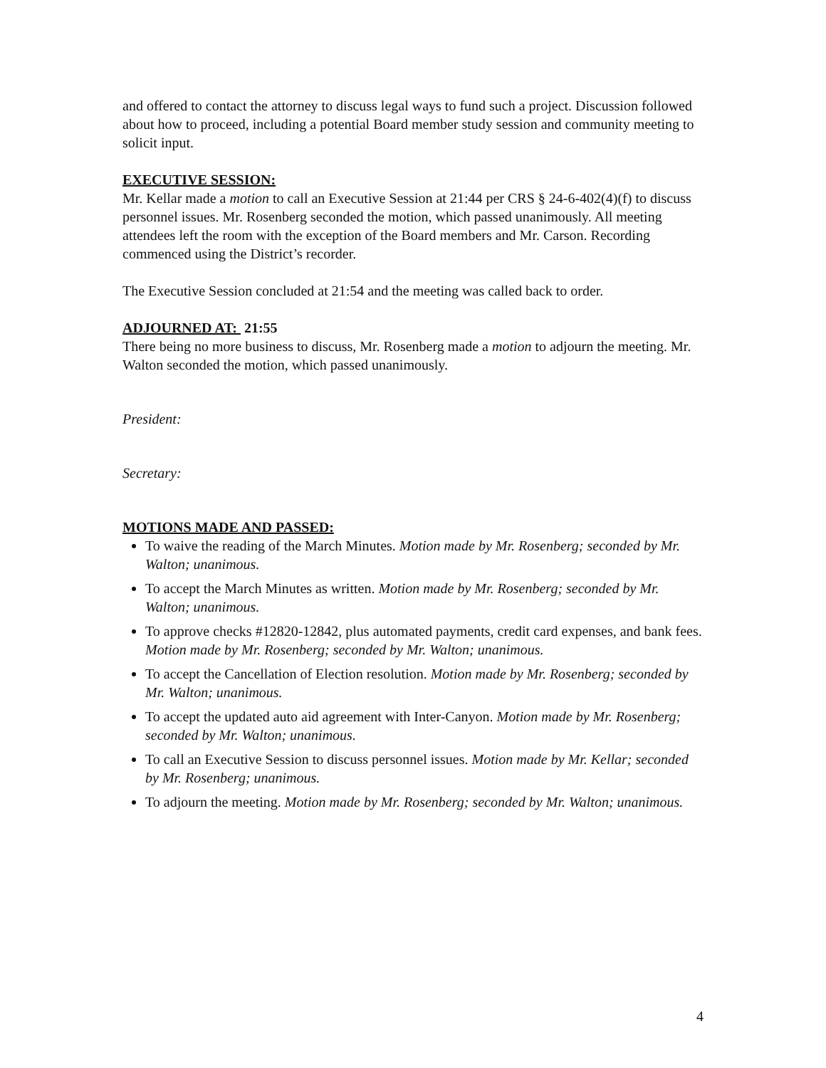and offered to contact the attorney to discuss legal ways to fund such a project. Discussion followed about how to proceed, including a potential Board member study session and community meeting to solicit input.
EXECUTIVE SESSION:
Mr. Kellar made a motion to call an Executive Session at 21:44 per CRS § 24-6-402(4)(f) to discuss personnel issues. Mr. Rosenberg seconded the motion, which passed unanimously. All meeting attendees left the room with the exception of the Board members and Mr. Carson. Recording commenced using the District’s recorder.
The Executive Session concluded at 21:54 and the meeting was called back to order.
ADJOURNED AT: 21:55
There being no more business to discuss, Mr. Rosenberg made a motion to adjourn the meeting. Mr. Walton seconded the motion, which passed unanimously.
President:
Secretary:
MOTIONS MADE AND PASSED:
To waive the reading of the March Minutes. Motion made by Mr. Rosenberg; seconded by Mr. Walton; unanimous.
To accept the March Minutes as written. Motion made by Mr. Rosenberg; seconded by Mr. Walton; unanimous.
To approve checks #12820-12842, plus automated payments, credit card expenses, and bank fees. Motion made by Mr. Rosenberg; seconded by Mr. Walton; unanimous.
To accept the Cancellation of Election resolution. Motion made by Mr. Rosenberg; seconded by Mr. Walton; unanimous.
To accept the updated auto aid agreement with Inter-Canyon. Motion made by Mr. Rosenberg; seconded by Mr. Walton; unanimous.
To call an Executive Session to discuss personnel issues. Motion made by Mr. Kellar; seconded by Mr. Rosenberg; unanimous.
To adjourn the meeting. Motion made by Mr. Rosenberg; seconded by Mr. Walton; unanimous.
4